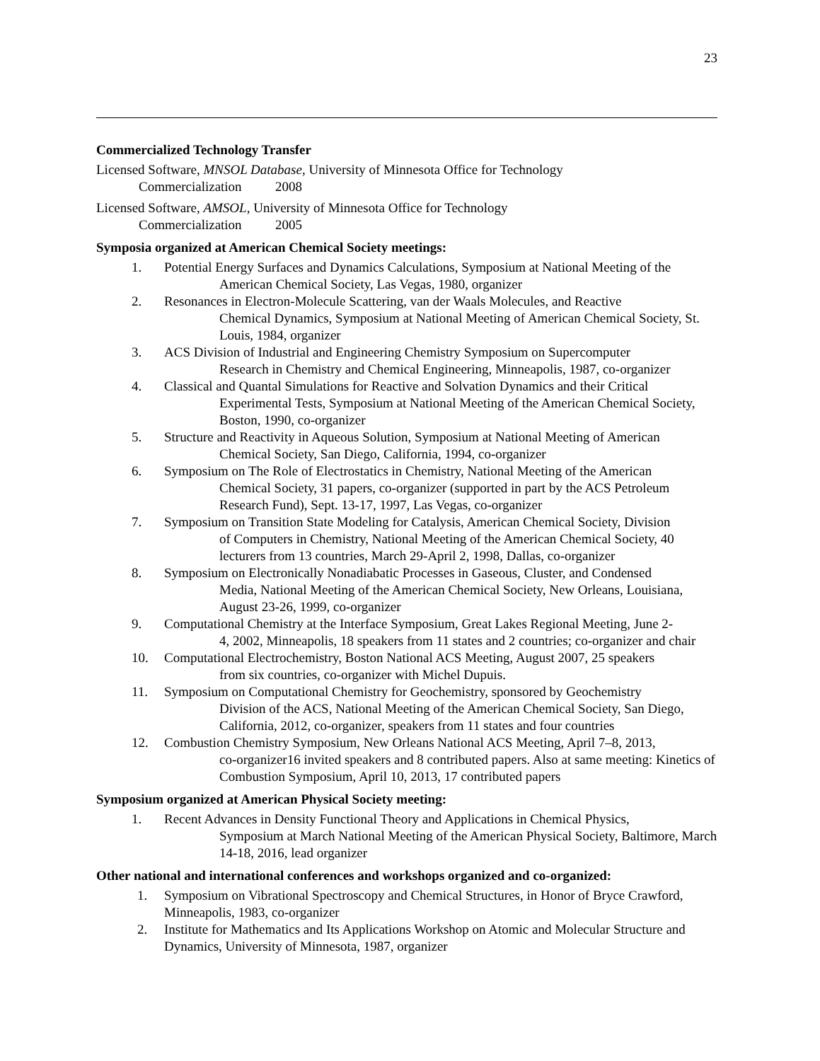23
Commercialized Technology Transfer
Licensed Software, MNSOL Database, University of Minnesota Office for Technology
Commercialization 2008
Licensed Software, AMSOL, University of Minnesota Office for Technology
Commercialization 2005
Symposia organized at American Chemical Society meetings:
1. Potential Energy Surfaces and Dynamics Calculations, Symposium at National Meeting of the
American Chemical Society, Las Vegas, 1980, organizer
2. Resonances in Electron-Molecule Scattering, van der Waals Molecules, and Reactive
Chemical Dynamics, Symposium at National Meeting of American Chemical Society, St. Louis, 1984, organizer
3. ACS Division of Industrial and Engineering Chemistry Symposium on Supercomputer
Research in Chemistry and Chemical Engineering, Minneapolis, 1987, co-organizer
4. Classical and Quantal Simulations for Reactive and Solvation Dynamics and their Critical
Experimental Tests, Symposium at National Meeting of the American Chemical Society, Boston, 1990, co-organizer
5. Structure and Reactivity in Aqueous Solution, Symposium at National Meeting of American
Chemical Society, San Diego, California, 1994, co-organizer
6. Symposium on The Role of Electrostatics in Chemistry, National Meeting of the American
Chemical Society, 31 papers, co-organizer (supported in part by the ACS Petroleum Research Fund), Sept. 13-17, 1997, Las Vegas, co-organizer
7. Symposium on Transition State Modeling for Catalysis, American Chemical Society, Division
of Computers in Chemistry, National Meeting of the American Chemical Society, 40 lecturers from 13 countries, March 29-April 2, 1998, Dallas, co-organizer
8. Symposium on Electronically Nonadiabatic Processes in Gaseous, Cluster, and Condensed
Media, National Meeting of the American Chemical Society, New Orleans, Louisiana, August 23-26, 1999, co-organizer
9. Computational Chemistry at the Interface Symposium, Great Lakes Regional Meeting, June 2-
4, 2002, Minneapolis, 18 speakers from 11 states and 2 countries; co-organizer and chair
10. Computational Electrochemistry, Boston National ACS Meeting, August 2007, 25 speakers
from six countries, co-organizer with Michel Dupuis.
11. Symposium on Computational Chemistry for Geochemistry, sponsored by Geochemistry
Division of the ACS, National Meeting of the American Chemical Society, San Diego, California, 2012, co-organizer, speakers from 11 states and four countries
12. Combustion Chemistry Symposium, New Orleans National ACS Meeting, April 7–8, 2013,
co-organizer16 invited speakers and 8 contributed papers. Also at same meeting: Kinetics of Combustion Symposium, April 10, 2013, 17 contributed papers
Symposium organized at American Physical Society meeting:
1. Recent Advances in Density Functional Theory and Applications in Chemical Physics,
Symposium at March National Meeting of the American Physical Society, Baltimore, March 14-18, 2016, lead organizer
Other national and international conferences and workshops organized and co-organized:
1. Symposium on Vibrational Spectroscopy and Chemical Structures, in Honor of Bryce Crawford, Minneapolis, 1983, co-organizer
2. Institute for Mathematics and Its Applications Workshop on Atomic and Molecular Structure and Dynamics, University of Minnesota, 1987, organizer